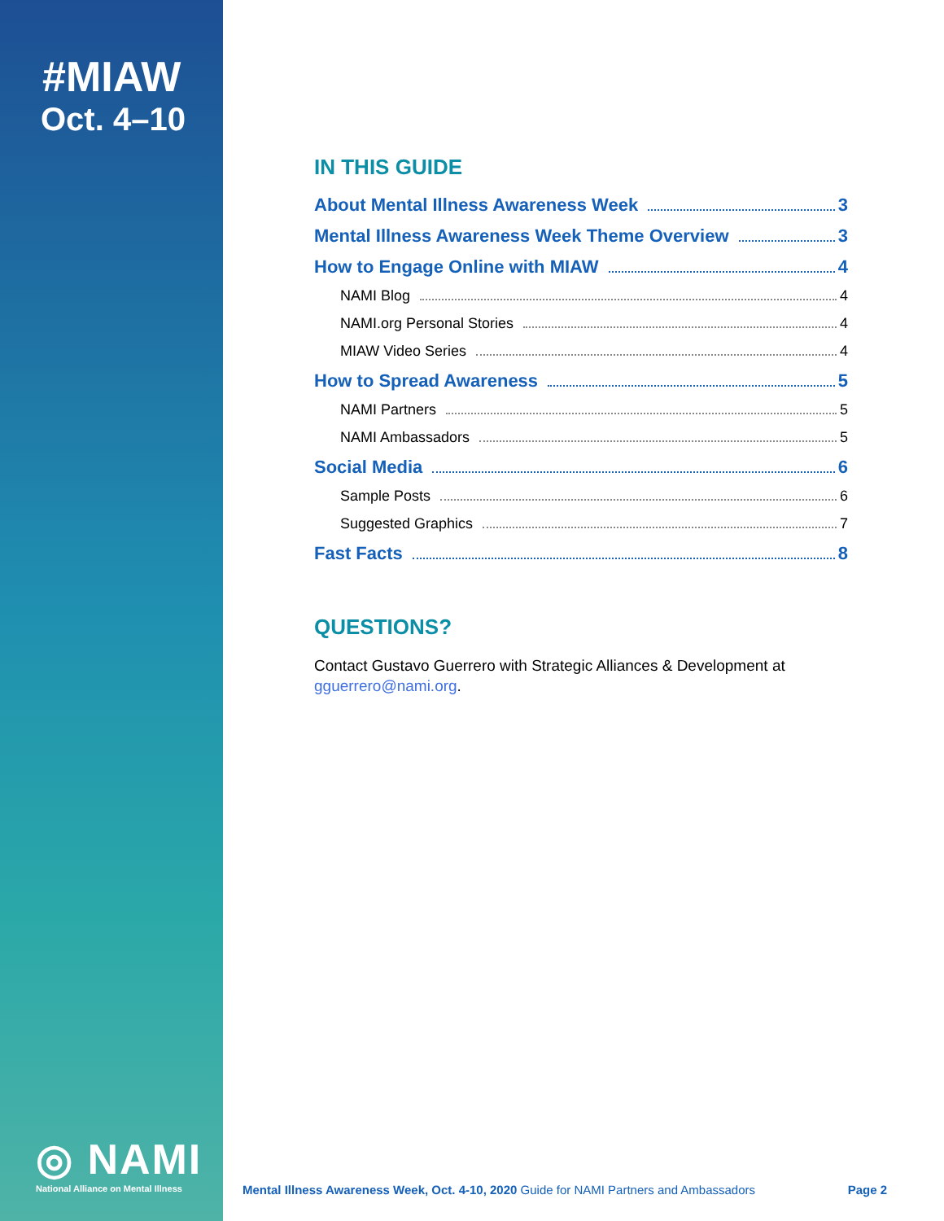#MIAW
Oct. 4–10
◎ NAMI
National Alliance on Mental Illness
IN THIS GUIDE
About Mental Illness Awareness Week 3
Mental Illness Awareness Week Theme Overview 3
How to Engage Online with MIAW 4
NAMI Blog 4
NAMI.org Personal Stories 4
MIAW Video Series 4
How to Spread Awareness 5
NAMI Partners 5
NAMI Ambassadors 5
Social Media 6
Sample Posts 6
Suggested Graphics 7
Fast Facts 8
QUESTIONS?
Contact Gustavo Guerrero with Strategic Alliances & Development at gguerrero@nami.org.
Mental Illness Awareness Week, Oct. 4-10, 2020 Guide for NAMI Partners and Ambassadors Page 2